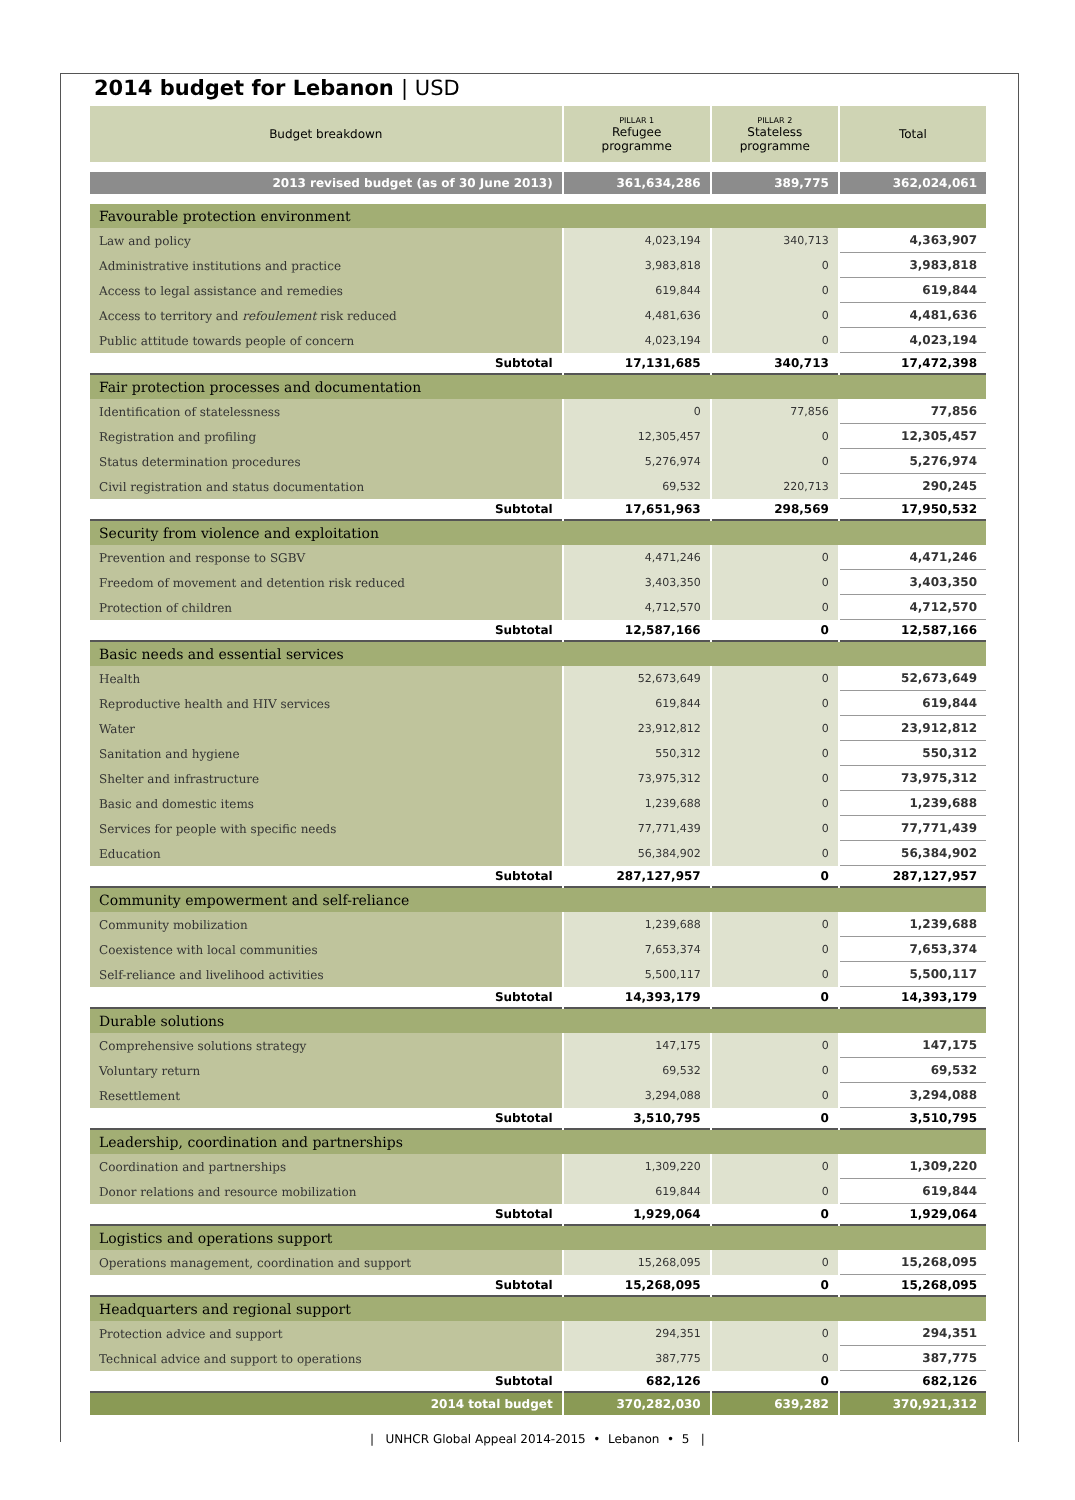2014 budget for Lebanon | USD
| Budget breakdown | PILLAR 1 Refugee programme | PILLAR 2 Stateless programme | Total |
| --- | --- | --- | --- |
| 2013 revised budget (as of 30 June 2013) | 361,634,286 | 389,775 | 362,024,061 |
| Favourable protection environment | | | |
| Law and policy | 4,023,194 | 340,713 | 4,363,907 |
| Administrative institutions and practice | 3,983,818 | 0 | 3,983,818 |
| Access to legal assistance and remedies | 619,844 | 0 | 619,844 |
| Access to territory and refoulement risk reduced | 4,481,636 | 0 | 4,481,636 |
| Public attitude towards people of concern | 4,023,194 | 0 | 4,023,194 |
| Subtotal | 17,131,685 | 340,713 | 17,472,398 |
| Fair protection processes and documentation | | | |
| Identification of statelessness | 0 | 77,856 | 77,856 |
| Registration and profiling | 12,305,457 | 0 | 12,305,457 |
| Status determination procedures | 5,276,974 | 0 | 5,276,974 |
| Civil registration and status documentation | 69,532 | 220,713 | 290,245 |
| Subtotal | 17,651,963 | 298,569 | 17,950,532 |
| Security from violence and exploitation | | | |
| Prevention and response to SGBV | 4,471,246 | 0 | 4,471,246 |
| Freedom of movement and detention risk reduced | 3,403,350 | 0 | 3,403,350 |
| Protection of children | 4,712,570 | 0 | 4,712,570 |
| Subtotal | 12,587,166 | 0 | 12,587,166 |
| Basic needs and essential services | | | |
| Health | 52,673,649 | 0 | 52,673,649 |
| Reproductive health and HIV services | 619,844 | 0 | 619,844 |
| Water | 23,912,812 | 0 | 23,912,812 |
| Sanitation and hygiene | 550,312 | 0 | 550,312 |
| Shelter and infrastructure | 73,975,312 | 0 | 73,975,312 |
| Basic and domestic items | 1,239,688 | 0 | 1,239,688 |
| Services for people with specific needs | 77,771,439 | 0 | 77,771,439 |
| Education | 56,384,902 | 0 | 56,384,902 |
| Subtotal | 287,127,957 | 0 | 287,127,957 |
| Community empowerment and self-reliance | | | |
| Community mobilization | 1,239,688 | 0 | 1,239,688 |
| Coexistence with local communities | 7,653,374 | 0 | 7,653,374 |
| Self-reliance and livelihood activities | 5,500,117 | 0 | 5,500,117 |
| Subtotal | 14,393,179 | 0 | 14,393,179 |
| Durable solutions | | | |
| Comprehensive solutions strategy | 147,175 | 0 | 147,175 |
| Voluntary return | 69,532 | 0 | 69,532 |
| Resettlement | 3,294,088 | 0 | 3,294,088 |
| Subtotal | 3,510,795 | 0 | 3,510,795 |
| Leadership, coordination and partnerships | | | |
| Coordination and partnerships | 1,309,220 | 0 | 1,309,220 |
| Donor relations and resource mobilization | 619,844 | 0 | 619,844 |
| Subtotal | 1,929,064 | 0 | 1,929,064 |
| Logistics and operations support | | | |
| Operations management, coordination and support | 15,268,095 | 0 | 15,268,095 |
| Subtotal | 15,268,095 | 0 | 15,268,095 |
| Headquarters and regional support | | | |
| Protection advice and support | 294,351 | 0 | 294,351 |
| Technical advice and support to operations | 387,775 | 0 | 387,775 |
| Subtotal | 682,126 | 0 | 682,126 |
| 2014 total budget | 370,282,030 | 639,282 | 370,921,312 |
| UNHCR Global Appeal 2014-2015 • Lebanon • 5 |